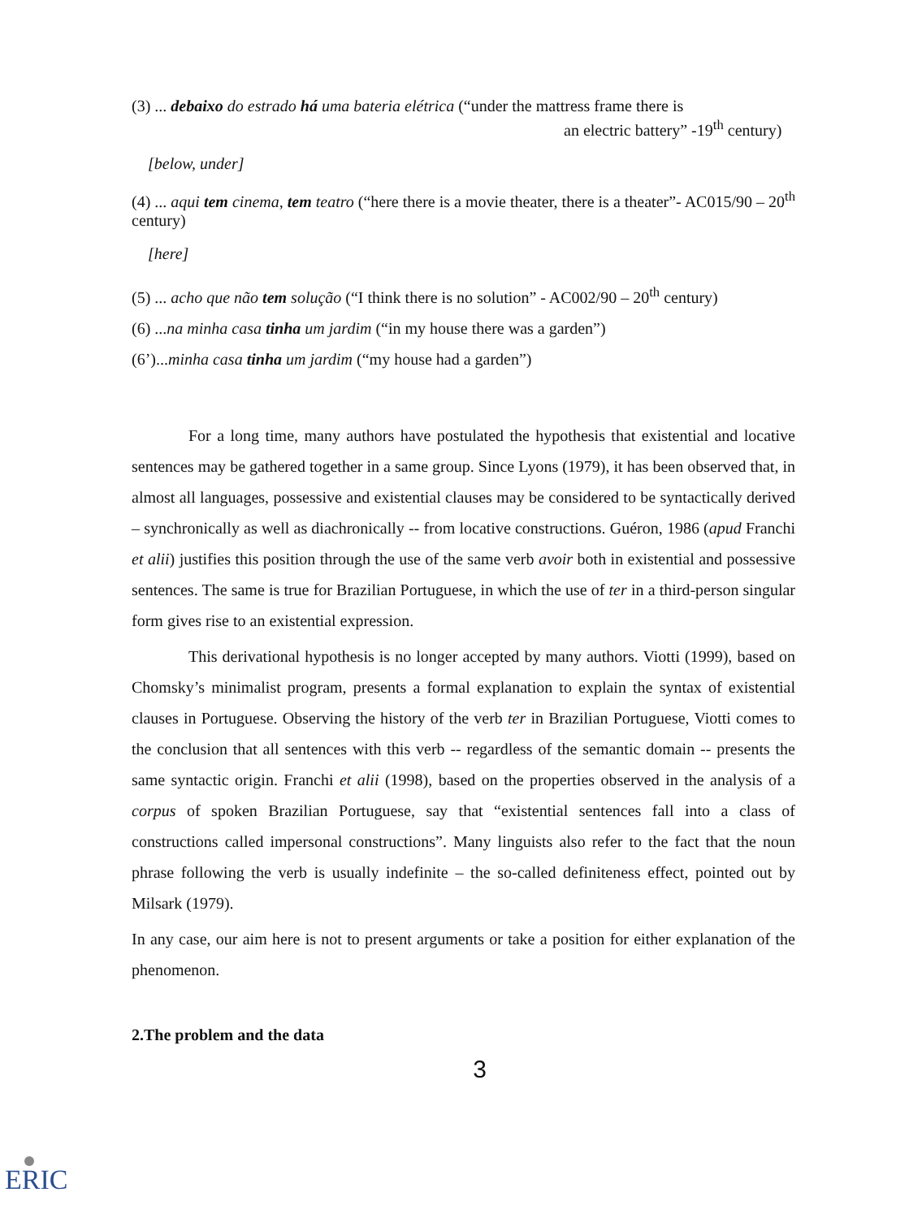(3) ... debaixo do estrado há uma bateria elétrica (“under the mattress frame there is
an electric battery” -19<sup>th</sup> century)
[below, under]
(4) ... aqui tem cinema, tem teatro (“here there is a movie theater, there is a theater”- AC015/90 – 20<sup>th</sup> century)
[here]
(5) ... acho que não tem solução (“I think there is no solution” - AC002/90 – 20<sup>th</sup> century)
(6) ...na minha casa tinha um jardim (“in my house there was a garden”)
(6’)...minha casa tinha um jardim (“my house had a garden”)
For a long time, many authors have postulated the hypothesis that existential and locative sentences may be gathered together in a same group. Since Lyons (1979), it has been observed that, in almost all languages, possessive and existential clauses may be considered to be syntactically derived – synchronically as well as diachronically -- from locative constructions. Guéron, 1986 (apud Franchi et alii) justifies this position through the use of the same verb avoir both in existential and possessive sentences. The same is true for Brazilian Portuguese, in which the use of ter in a third-person singular form gives rise to an existential expression.
This derivational hypothesis is no longer accepted by many authors. Viotti (1999), based on Chomsky’s minimalist program, presents a formal explanation to explain the syntax of existential clauses in Portuguese. Observing the history of the verb ter in Brazilian Portuguese, Viotti comes to the conclusion that all sentences with this verb -- regardless of the semantic domain -- presents the same syntactic origin. Franchi et alii (1998), based on the properties observed in the analysis of a corpus of spoken Brazilian Portuguese, say that “existential sentences fall into a class of constructions called impersonal constructions”. Many linguists also refer to the fact that the noun phrase following the verb is usually indefinite – the so-called definiteness effect, pointed out by Milsark (1979).
In any case, our aim here is not to present arguments or take a position for either explanation of the phenomenon.
2.The problem and the data
3
ERIC